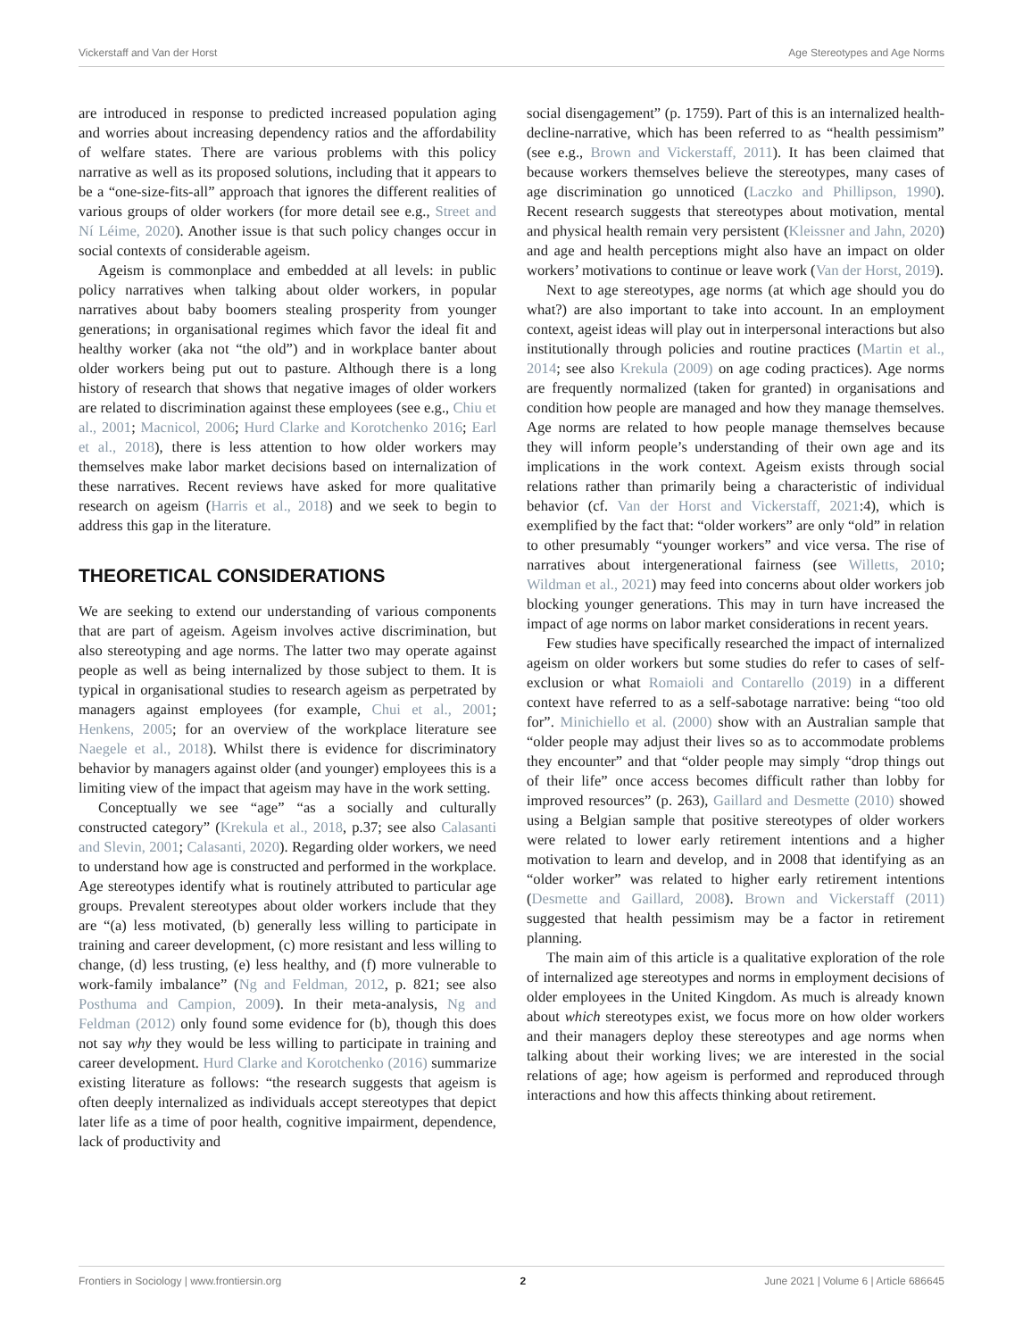Vickerstaff and Van der Horst Age Stereotypes and Age Norms
are introduced in response to predicted increased population aging and worries about increasing dependency ratios and the affordability of welfare states. There are various problems with this policy narrative as well as its proposed solutions, including that it appears to be a “one-size-fits-all” approach that ignores the different realities of various groups of older workers (for more detail see e.g., Street and Ní Léime, 2020). Another issue is that such policy changes occur in social contexts of considerable ageism.
Ageism is commonplace and embedded at all levels: in public policy narratives when talking about older workers, in popular narratives about baby boomers stealing prosperity from younger generations; in organisational regimes which favor the ideal fit and healthy worker (aka not “the old”) and in workplace banter about older workers being put out to pasture. Although there is a long history of research that shows that negative images of older workers are related to discrimination against these employees (see e.g., Chiu et al., 2001; Macnicol, 2006; Hurd Clarke and Korotchenko 2016; Earl et al., 2018), there is less attention to how older workers may themselves make labor market decisions based on internalization of these narratives. Recent reviews have asked for more qualitative research on ageism (Harris et al., 2018) and we seek to begin to address this gap in the literature.
THEORETICAL CONSIDERATIONS
We are seeking to extend our understanding of various components that are part of ageism. Ageism involves active discrimination, but also stereotyping and age norms. The latter two may operate against people as well as being internalized by those subject to them. It is typical in organisational studies to research ageism as perpetrated by managers against employees (for example, Chui et al., 2001; Henkens, 2005; for an overview of the workplace literature see Naegele et al., 2018). Whilst there is evidence for discriminatory behavior by managers against older (and younger) employees this is a limiting view of the impact that ageism may have in the work setting.
Conceptually we see “age” “as a socially and culturally constructed category” (Krekula et al., 2018, p.37; see also Calasanti and Slevin, 2001; Calasanti, 2020). Regarding older workers, we need to understand how age is constructed and performed in the workplace. Age stereotypes identify what is routinely attributed to particular age groups. Prevalent stereotypes about older workers include that they are “(a) less motivated, (b) generally less willing to participate in training and career development, (c) more resistant and less willing to change, (d) less trusting, (e) less healthy, and (f) more vulnerable to work-family imbalance” (Ng and Feldman, 2012, p. 821; see also Posthuma and Campion, 2009). In their meta-analysis, Ng and Feldman (2012) only found some evidence for (b), though this does not say why they would be less willing to participate in training and career development. Hurd Clarke and Korotchenko (2016) summarize existing literature as follows: “the research suggests that ageism is often deeply internalized as individuals accept stereotypes that depict later life as a time of poor health, cognitive impairment, dependence, lack of productivity and
social disengagement” (p. 1759). Part of this is an internalized health-decline-narrative, which has been referred to as “health pessimism” (see e.g., Brown and Vickerstaff, 2011). It has been claimed that because workers themselves believe the stereotypes, many cases of age discrimination go unnoticed (Laczko and Phillipson, 1990). Recent research suggests that stereotypes about motivation, mental and physical health remain very persistent (Kleissner and Jahn, 2020) and age and health perceptions might also have an impact on older workers’ motivations to continue or leave work (Van der Horst, 2019).
Next to age stereotypes, age norms (at which age should you do what?) are also important to take into account. In an employment context, ageist ideas will play out in interpersonal interactions but also institutionally through policies and routine practices (Martin et al., 2014; see also Krekula (2009) on age coding practices). Age norms are frequently normalized (taken for granted) in organisations and condition how people are managed and how they manage themselves. Age norms are related to how people manage themselves because they will inform people’s understanding of their own age and its implications in the work context. Ageism exists through social relations rather than primarily being a characteristic of individual behavior (cf. Van der Horst and Vickerstaff, 2021:4), which is exemplified by the fact that: “older workers” are only “old” in relation to other presumably “younger workers” and vice versa. The rise of narratives about intergenerational fairness (see Willetts, 2010; Wildman et al., 2021) may feed into concerns about older workers job blocking younger generations. This may in turn have increased the impact of age norms on labor market considerations in recent years.
Few studies have specifically researched the impact of internalized ageism on older workers but some studies do refer to cases of self-exclusion or what Romaioli and Contarello (2019) in a different context have referred to as a self-sabotage narrative: being “too old for”. Minichiello et al. (2000) show with an Australian sample that “older people may adjust their lives so as to accommodate problems they encounter” and that “older people may simply “drop things out of their life” once access becomes difficult rather than lobby for improved resources” (p. 263), Gaillard and Desmette (2010) showed using a Belgian sample that positive stereotypes of older workers were related to lower early retirement intentions and a higher motivation to learn and develop, and in 2008 that identifying as an “older worker” was related to higher early retirement intentions (Desmette and Gaillard, 2008). Brown and Vickerstaff (2011) suggested that health pessimism may be a factor in retirement planning.
The main aim of this article is a qualitative exploration of the role of internalized age stereotypes and norms in employment decisions of older employees in the United Kingdom. As much is already known about which stereotypes exist, we focus more on how older workers and their managers deploy these stereotypes and age norms when talking about their working lives; we are interested in the social relations of age; how ageism is performed and reproduced through interactions and how this affects thinking about retirement.
Frontiers in Sociology | www.frontiersin.org 2 June 2021 | Volume 6 | Article 686645